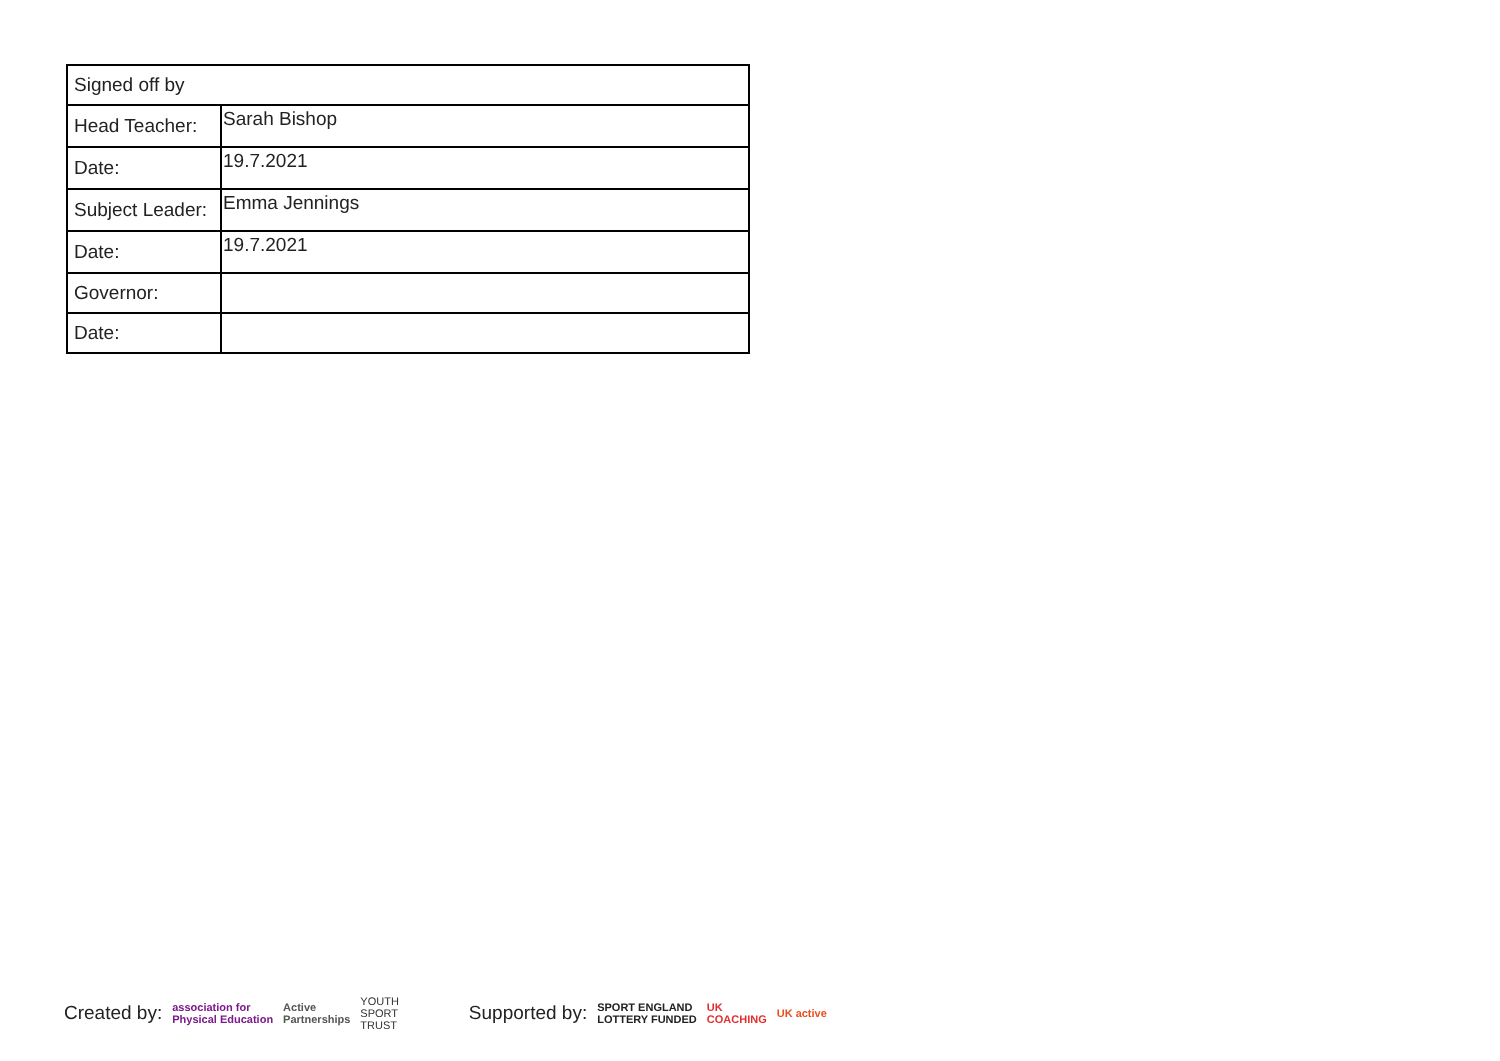| Signed off by | |
| Head Teacher: | Sarah Bishop |
| Date: | 19.7.2021 |
| Subject Leader: | Emma Jennings |
| Date: | 19.7.2021 |
| Governor: | |
| Date: | |
Created by: association for
Physical Education Active
Partnerships YOUTH
SPORT
TRUST Supported by: SPORT ENGLAND
LOTTERY FUNDED UK
COACHING UK active